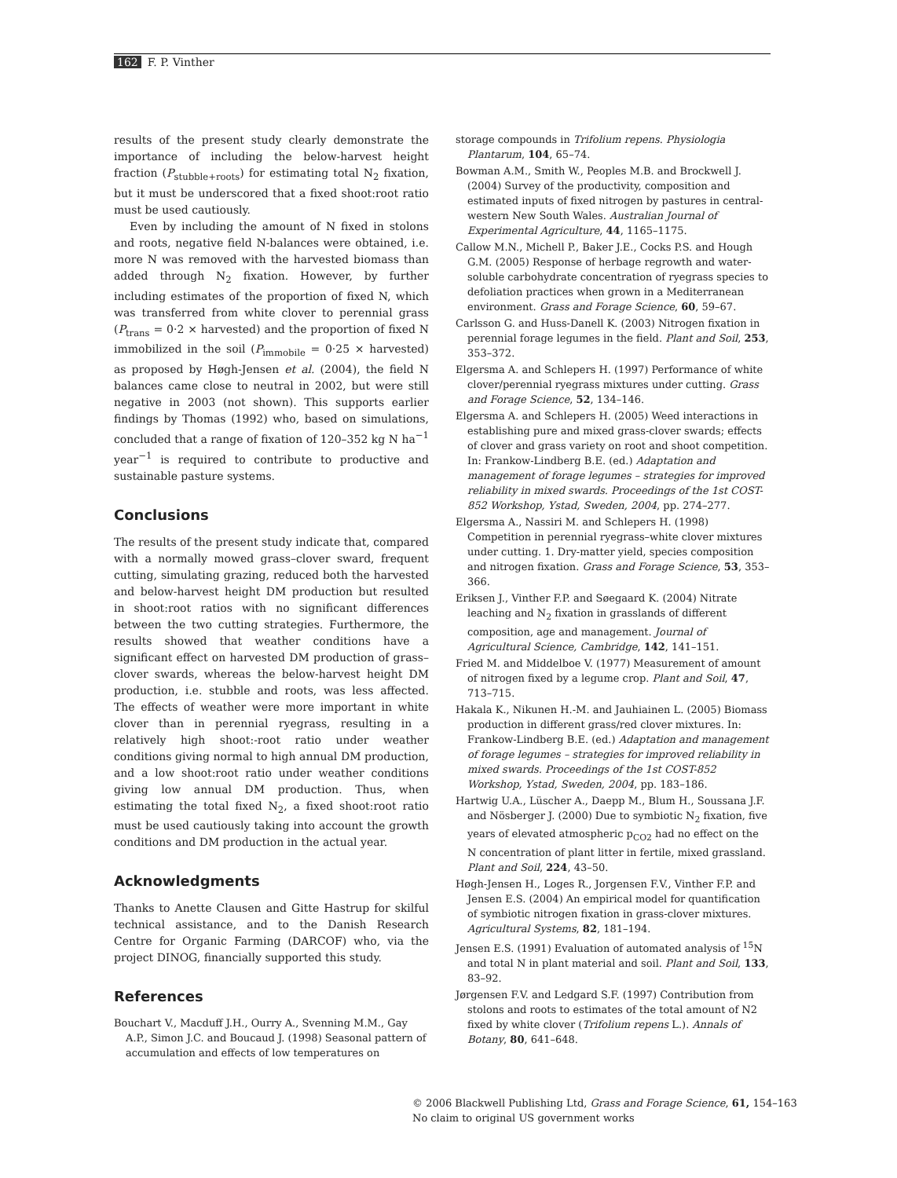162 F. P. Vinther
results of the present study clearly demonstrate the importance of including the below-harvest height fraction (P<sub>stubble+roots</sub>) for estimating total N<sub>2</sub> fixation, but it must be underscored that a fixed shoot:root ratio must be used cautiously.
Even by including the amount of N fixed in stolons and roots, negative field N-balances were obtained, i.e. more N was removed with the harvested biomass than added through N<sub>2</sub> fixation. However, by further including estimates of the proportion of fixed N, which was transferred from white clover to perennial grass (P<sub>trans</sub> = 0·2 × harvested) and the proportion of fixed N immobilized in the soil (P<sub>immobile</sub> = 0·25 × harvested) as proposed by Høgh-Jensen et al. (2004), the field N balances came close to neutral in 2002, but were still negative in 2003 (not shown). This supports earlier findings by Thomas (1992) who, based on simulations, concluded that a range of fixation of 120–352 kg N ha<sup>−1</sup> year<sup>−1</sup> is required to contribute to productive and sustainable pasture systems.
Conclusions
The results of the present study indicate that, compared with a normally mowed grass–clover sward, frequent cutting, simulating grazing, reduced both the harvested and below-harvest height DM production but resulted in shoot:root ratios with no significant differences between the two cutting strategies. Furthermore, the results showed that weather conditions have a significant effect on harvested DM production of grass–clover swards, whereas the below-harvest height DM production, i.e. stubble and roots, was less affected. The effects of weather were more important in white clover than in perennial ryegrass, resulting in a relatively high shoot:-root ratio under weather conditions giving normal to high annual DM production, and a low shoot:root ratio under weather conditions giving low annual DM production. Thus, when estimating the total fixed N<sub>2</sub>, a fixed shoot:root ratio must be used cautiously taking into account the growth conditions and DM production in the actual year.
Acknowledgments
Thanks to Anette Clausen and Gitte Hastrup for skilful technical assistance, and to the Danish Research Centre for Organic Farming (DARCOF) who, via the project DINOG, financially supported this study.
References
Bouchart V., Macduff J.H., Ourry A., Svenning M.M., Gay A.P., Simon J.C. and Boucaud J. (1998) Seasonal pattern of accumulation and effects of low temperatures on
storage compounds in Trifolium repens. Physiologia Plantarum, 104, 65–74.
Bowman A.M., Smith W., Peoples M.B. and Brockwell J. (2004) Survey of the productivity, composition and estimated inputs of fixed nitrogen by pastures in central-western New South Wales. Australian Journal of Experimental Agriculture, 44, 1165–1175.
Callow M.N., Michell P., Baker J.E., Cocks P.S. and Hough G.M. (2005) Response of herbage regrowth and water-soluble carbohydrate concentration of ryegrass species to defoliation practices when grown in a Mediterranean environment. Grass and Forage Science, 60, 59–67.
Carlsson G. and Huss-Danell K. (2003) Nitrogen fixation in perennial forage legumes in the field. Plant and Soil, 253, 353–372.
Elgersma A. and Schlepers H. (1997) Performance of white clover/perennial ryegrass mixtures under cutting. Grass and Forage Science, 52, 134–146.
Elgersma A. and Schlepers H. (2005) Weed interactions in establishing pure and mixed grass-clover swards; effects of clover and grass variety on root and shoot competition. In: Frankow-Lindberg B.E. (ed.) Adaptation and management of forage legumes – strategies for improved reliability in mixed swards. Proceedings of the 1st COST-852 Workshop, Ystad, Sweden, 2004, pp. 274–277.
Elgersma A., Nassiri M. and Schlepers H. (1998) Competition in perennial ryegrass–white clover mixtures under cutting. 1. Dry-matter yield, species composition and nitrogen fixation. Grass and Forage Science, 53, 353–366.
Eriksen J., Vinther F.P. and Søegaard K. (2004) Nitrate leaching and N<sub>2</sub> fixation in grasslands of different composition, age and management. Journal of Agricultural Science, Cambridge, 142, 141–151.
Fried M. and Middelboe V. (1977) Measurement of amount of nitrogen fixed by a legume crop. Plant and Soil, 47, 713–715.
Hakala K., Nikunen H.-M. and Jauhiainen L. (2005) Biomass production in different grass/red clover mixtures. In: Frankow-Lindberg B.E. (ed.) Adaptation and management of forage legumes – strategies for improved reliability in mixed swards. Proceedings of the 1st COST-852 Workshop, Ystad, Sweden, 2004, pp. 183–186.
Hartwig U.A., Lüscher A., Daepp M., Blum H., Soussana J.F. and Nösberger J. (2000) Due to symbiotic N<sub>2</sub> fixation, five years of elevated atmospheric p<sub>CO2</sub> had no effect on the N concentration of plant litter in fertile, mixed grassland. Plant and Soil, 224, 43–50.
Høgh-Jensen H., Loges R., Jorgensen F.V., Vinther F.P. and Jensen E.S. (2004) An empirical model for quantification of symbiotic nitrogen fixation in grass-clover mixtures. Agricultural Systems, 82, 181–194.
Jensen E.S. (1991) Evaluation of automated analysis of <sup>15</sup>N and total N in plant material and soil. Plant and Soil, 133, 83–92.
Jørgensen F.V. and Ledgard S.F. (1997) Contribution from stolons and roots to estimates of the total amount of N2 fixed by white clover (Trifolium repens L.). Annals of Botany, 80, 641–648.
© 2006 Blackwell Publishing Ltd, Grass and Forage Science, 61, 154–163
No claim to original US government works